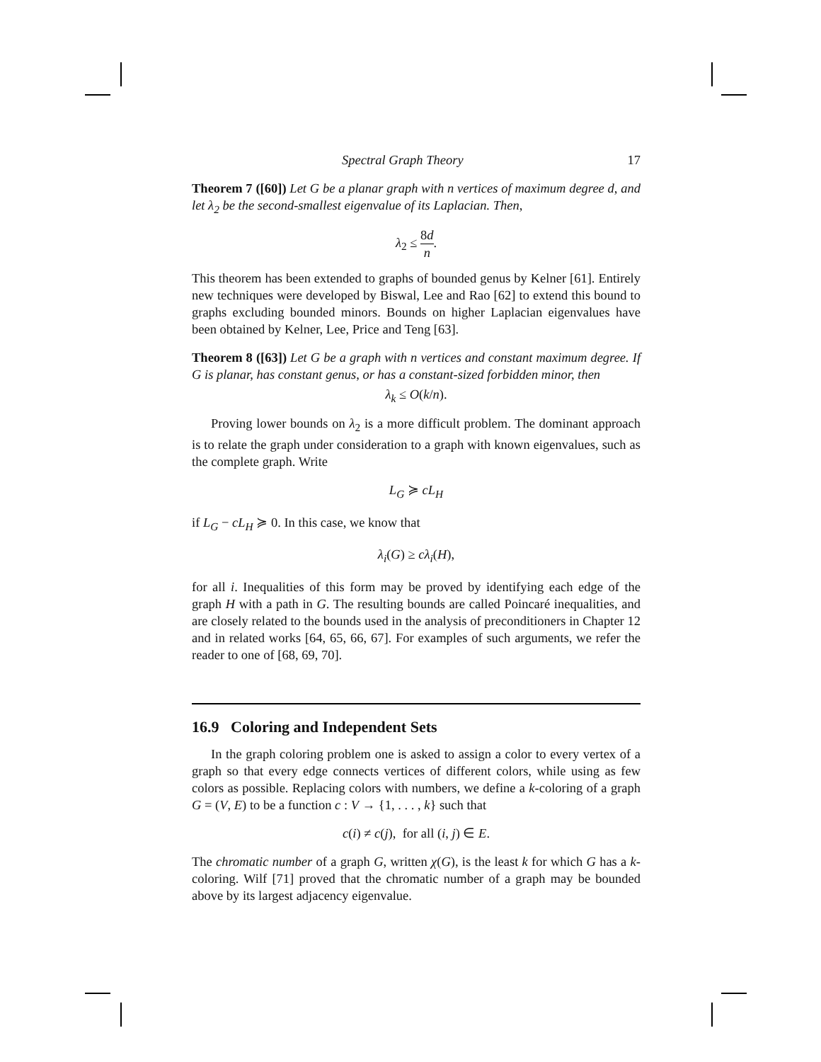Spectral Graph Theory 17
Theorem 7 ([60]) Let G be a planar graph with n vertices of maximum degree d, and let λ<sub>2</sub> be the second-smallest eigenvalue of its Laplacian. Then,
λ<sub>2</sub> ≤ 8d n.
This theorem has been extended to graphs of bounded genus by Kelner [61]. Entirely new techniques were developed by Biswal, Lee and Rao [62] to extend this bound to graphs excluding bounded minors. Bounds on higher Laplacian eigenvalues have been obtained by Kelner, Lee, Price and Teng [63].
Theorem 8 ([63]) Let G be a graph with n vertices and constant maximum degree. If G is planar, has constant genus, or has a constant-sized forbidden minor, then
λ<sub>k</sub> ≤ O(k/n).
Proving lower bounds on λ<sub>2</sub> is a more difficult problem. The dominant approach is to relate the graph under consideration to a graph with known eigenvalues, such as the complete graph. Write
L<sub>G</sub> ≽ cL<sub>H</sub>
if L<sub>G</sub> − cL<sub>H</sub> ≽ 0. In this case, we know that
λ<sub>i</sub>(G) ≥ cλ<sub>i</sub>(H),
for all i. Inequalities of this form may be proved by identifying each edge of the graph H with a path in G. The resulting bounds are called Poincaré inequalities, and are closely related to the bounds used in the analysis of preconditioners in Chapter 12 and in related works [64, 65, 66, 67]. For examples of such arguments, we refer the reader to one of [68, 69, 70].
16.9 Coloring and Independent Sets
In the graph coloring problem one is asked to assign a color to every vertex of a graph so that every edge connects vertices of different colors, while using as few colors as possible. Replacing colors with numbers, we define a k-coloring of a graph G = (V, E) to be a function c : V → {1, . . . , k} such that
c(i) ≠ c(j), for all (i, j) ∈ E.
The chromatic number of a graph G, written χ(G), is the least k for which G has a k-coloring. Wilf [71] proved that the chromatic number of a graph may be bounded above by its largest adjacency eigenvalue.